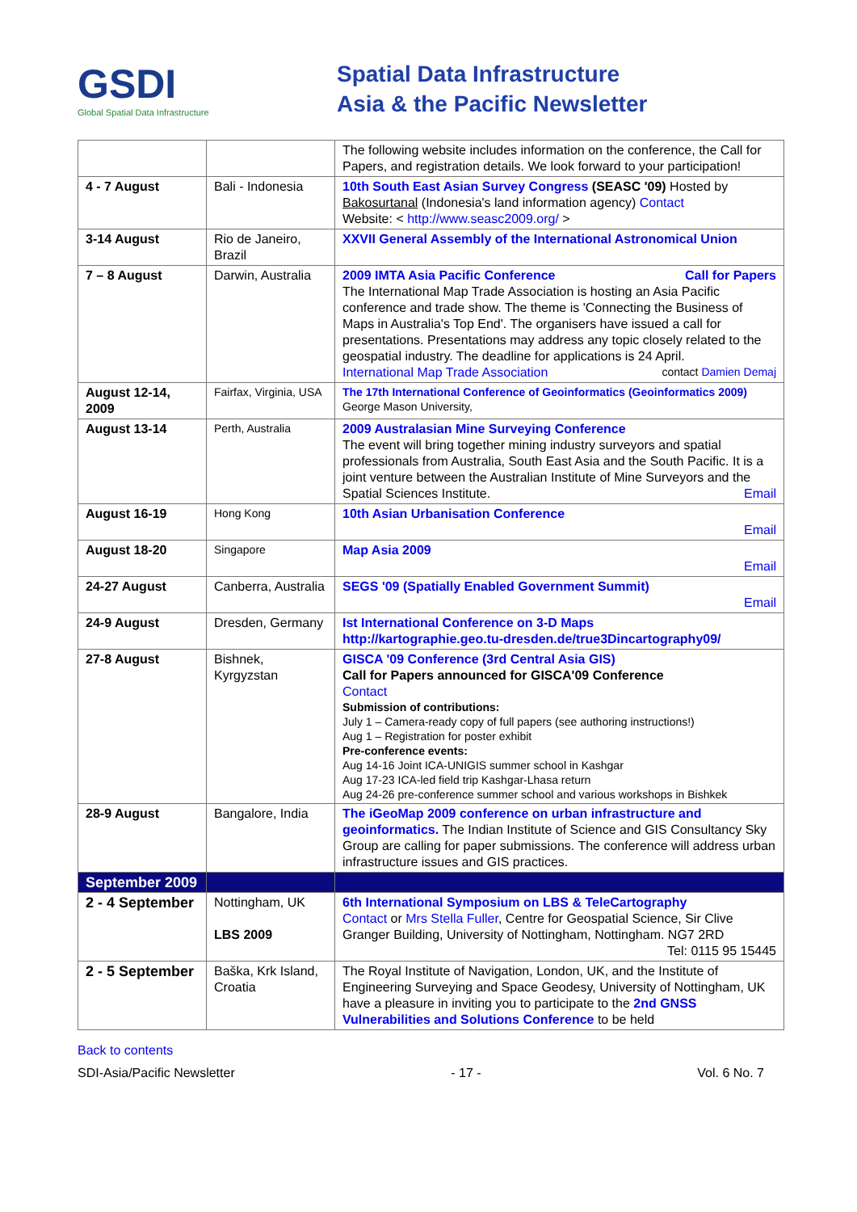GSDI
Global Spatial Data Infrastructure
Spatial Data Infrastructure
Asia & the Pacific Newsletter
| | | The following website includes information on the conference, the Call for Papers, and registration details. We look forward to your participation! |
| 4 - 7 August | Bali - Indonesia | 10th South East Asian Survey Congress (SEASC '09) Hosted by Bakosurtanal (Indonesia's land information agency) Contact Website: < http://www.seasc2009.org/ > |
| 3-14 August | Rio de Janeiro, Brazil | XXVII General Assembly of the International Astronomical Union |
| 7 – 8 August | Darwin, Australia | 2009 IMTA Asia Pacific Conference Call for Papers The International Map Trade Association is hosting an Asia Pacific conference and trade show. The theme is 'Connecting the Business of Maps in Australia's Top End'. The organisers have issued a call for presentations. Presentations may address any topic closely related to the geospatial industry. The deadline for applications is 24 April. International Map Trade Association contact Damien Demaj |
| August 12-14, 2009 | Fairfax, Virginia, USA | The 17th International Conference of Geoinformatics (Geoinformatics 2009) George Mason University, |
| August 13-14 | Perth, Australia | 2009 Australasian Mine Surveying Conference The event will bring together mining industry surveyors and spatial professionals from Australia, South East Asia and the South Pacific. It is a joint venture between the Australian Institute of Mine Surveyors and the Spatial Sciences Institute. Email |
| August 16-19 | Hong Kong | 10th Asian Urbanisation Conference Email |
| August 18-20 | Singapore | Map Asia 2009 Email |
| 24-27 August | Canberra, Australia | SEGS '09 (Spatially Enabled Government Summit) Email |
| 24-9 August | Dresden, Germany | Ist International Conference on 3-D Maps http://kartographie.geo.tu-dresden.de/true3Dincartography09/ |
| 27-8 August | Bishnek, Kyrgyzstan | GISCA '09 Conference (3rd Central Asia GIS) Call for Papers announced for GISCA'09 Conference Contact Submission of contributions: July 1 – Camera-ready copy of full papers (see authoring instructions!) Aug 1 – Registration for poster exhibit Pre-conference events: Aug 14-16 Joint ICA-UNIGIS summer school in Kashgar Aug 17-23 ICA-led field trip Kashgar-Lhasa return Aug 24-26 pre-conference summer school and various workshops in Bishkek |
| 28-9 August | Bangalore, India | The iGeoMap 2009 conference on urban infrastructure and geoinformatics. The Indian Institute of Science and GIS Consultancy Sky Group are calling for paper submissions. The conference will address urban infrastructure issues and GIS practices. |
| September 2009 | | |
| 2 - 4 September | Nottingham, UK LBS 2009 | 6th International Symposium on LBS & TeleCartography Contact or Mrs Stella Fuller , Centre for Geospatial Science, Sir Clive Granger Building, University of Nottingham, Nottingham. NG7 2RD Tel: 0115 95 15445 |
| 2 - 5 September | Baška, Krk Island, Croatia | The Royal Institute of Navigation, London, UK, and the Institute of Engineering Surveying and Space Geodesy, University of Nottingham, UK have a pleasure in inviting you to participate to the 2nd GNSS Vulnerabilities and Solutions Conference to be held |
Back to contents
SDI-Asia/Pacific Newsletter - 17 - Vol. 6 No. 7